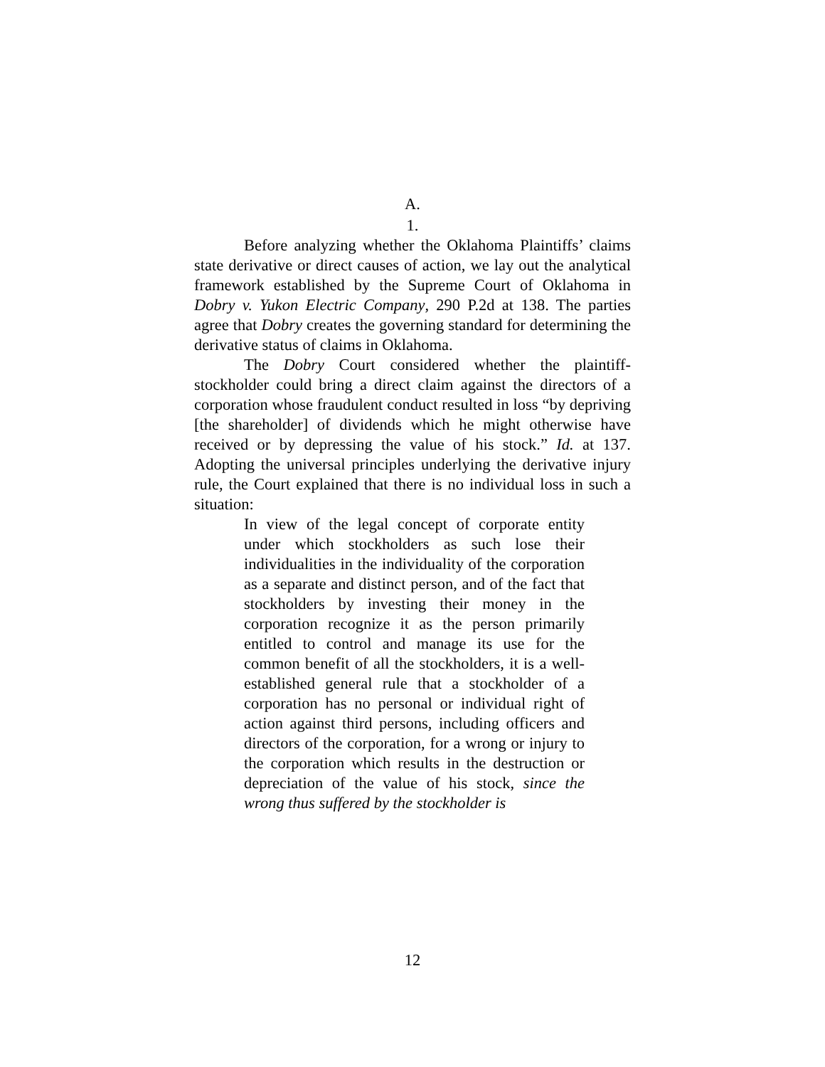A.
1.
Before analyzing whether the Oklahoma Plaintiffs’ claims state derivative or direct causes of action, we lay out the analytical framework established by the Supreme Court of Oklahoma in Dobry v. Yukon Electric Company, 290 P.2d at 138. The parties agree that Dobry creates the governing standard for determining the derivative status of claims in Oklahoma.
The Dobry Court considered whether the plaintiff-stockholder could bring a direct claim against the directors of a corporation whose fraudulent conduct resulted in loss “by depriving [the shareholder] of dividends which he might otherwise have received or by depressing the value of his stock.” Id. at 137. Adopting the universal principles underlying the derivative injury rule, the Court explained that there is no individual loss in such a situation:
In view of the legal concept of corporate entity under which stockholders as such lose their individualities in the individuality of the corporation as a separate and distinct person, and of the fact that stockholders by investing their money in the corporation recognize it as the person primarily entitled to control and manage its use for the common benefit of all the stockholders, it is a well-established general rule that a stockholder of a corporation has no personal or individual right of action against third persons, including officers and directors of the corporation, for a wrong or injury to the corporation which results in the destruction or depreciation of the value of his stock, since the wrong thus suffered by the stockholder is
12